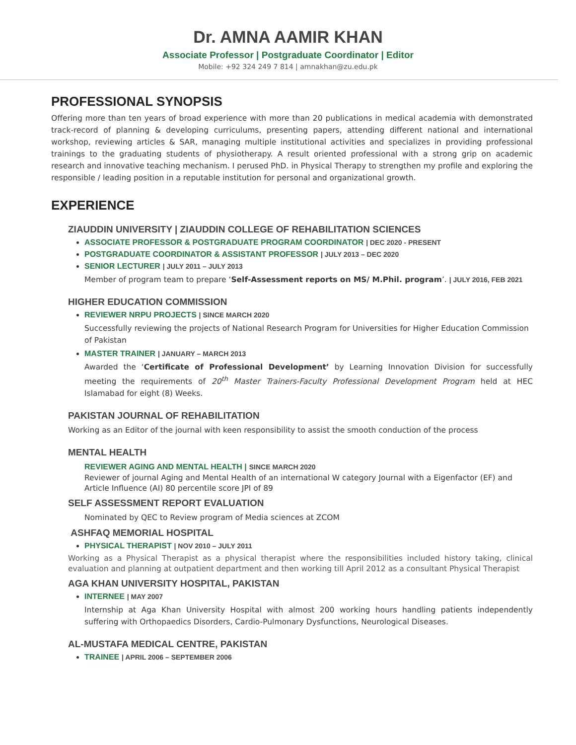Dr. AMNA AAMIR KHAN
Associate Professor | Postgraduate Coordinator | Editor
Mobile: +92 324 249 7 814 | amnakhan@zu.edu.pk
PROFESSIONAL SYNOPSIS
Offering more than ten years of broad experience with more than 20 publications in medical academia with demonstrated track-record of planning & developing curriculums, presenting papers, attending different national and international workshop, reviewing articles & SAR, managing multiple institutional activities and specializes in providing professional trainings to the graduating students of physiotherapy. A result oriented professional with a strong grip on academic research and innovative teaching mechanism. I perused PhD. in Physical Therapy to strengthen my profile and exploring the responsible / leading position in a reputable institution for personal and organizational growth.
EXPERIENCE
ZIAUDDIN UNIVERSITY | ZIAUDDIN COLLEGE OF REHABILITATION SCIENCES
ASSOCIATE PROFESSOR & POSTGRADUATE PROGRAM COORDINATOR | DEC 2020 - PRESENT
POSTGRADUATE COORDINATOR & ASSISTANT PROFESSOR | JULY 2013 – DEC 2020
SENIOR LECTURER | JULY 2011 – JULY 2013
Member of program team to prepare ‘Self-Assessment reports on MS/ M.Phil. program’. | JULY 2016, FEB 2021
HIGHER EDUCATION COMMISSION
REVIEWER NRPU PROJECTS | SINCE MARCH 2020
Successfully reviewing the projects of National Research Program for Universities for Higher Education Commission of Pakistan
MASTER TRAINER | JANUARY – MARCH 2013
Awarded the ‘Certificate of Professional Development’ by Learning Innovation Division for successfully meeting the requirements of 20<sup>th</sup> Master Trainers-Faculty Professional Development Program held at HEC Islamabad for eight (8) Weeks.
PAKISTAN JOURNAL OF REHABILITATION
Working as an Editor of the journal with keen responsibility to assist the smooth conduction of the process
MENTAL HEALTH
REVIEWER AGING AND MENTAL HEALTH | SINCE MARCH 2020
Reviewer of journal Aging and Mental Health of an international W category Journal with a Eigenfactor (EF) and Article Influence (AI) 80 percentile score JPI of 89
SELF ASSESSMENT REPORT EVALUATION
Nominated by QEC to Review program of Media sciences at ZCOM
ASHFAQ MEMORIAL HOSPITAL
PHYSICAL THERAPIST | NOV 2010 – JULY 2011
Working as a Physical Therapist as a physical therapist where the responsibilities included history taking, clinical evaluation and planning at outpatient department and then working till April 2012 as a consultant Physical Therapist
AGA KHAN UNIVERSITY HOSPITAL, PAKISTAN
INTERNEE | MAY 2007
Internship at Aga Khan University Hospital with almost 200 working hours handling patients independently suffering with Orthopaedics Disorders, Cardio-Pulmonary Dysfunctions, Neurological Diseases.
AL-MUSTAFA MEDICAL CENTRE, PAKISTAN
TRAINEE | APRIL 2006 – SEPTEMBER 2006